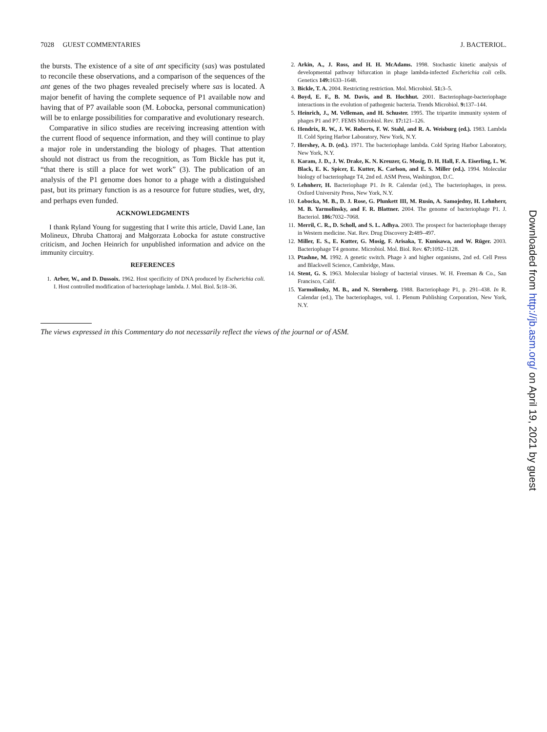7028 GUEST COMMENTARIES J. BACTERIOL.
the bursts. The existence of a site of ant specificity (sas) was postulated to reconcile these observations, and a comparison of the sequences of the ant genes of the two phages revealed precisely where sas is located. A major benefit of having the complete sequence of P1 available now and having that of P7 available soon (M. Łobocka, personal communication) will be to enlarge possibilities for comparative and evolutionary research.
Comparative in silico studies are receiving increasing attention with the current flood of sequence information, and they will continue to play a major role in understanding the biology of phages. That attention should not distract us from the recognition, as Tom Bickle has put it, “that there is still a place for wet work” (3). The publication of an analysis of the P1 genome does honor to a phage with a distinguished past, but its primary function is as a resource for future studies, wet, dry, and perhaps even funded.
ACKNOWLEDGMENTS
I thank Ryland Young for suggesting that I write this article, David Lane, Ian Molineux, Dhruba Chattoraj and Małgorzata Łobocka for astute constructive criticism, and Jochen Heinrich for unpublished information and advice on the immunity circuitry.
REFERENCES
1. Arber, W., and D. Dussoix. 1962. Host specificity of DNA produced by Escherichia coli. I. Host controlled modification of bacteriophage lambda. J. Mol. Biol. 5: 18–36.
2. Arkin, A., J. Ross, and H. H. McAdams. 1998. Stochastic kinetic analysis of developmental pathway bifurcation in phage lambda-infected Escherichia coli cells. Genetics 149: 1633–1648.
3. Bickle, T. A. 2004. Restricting restriction. Mol. Microbiol. 51: 3–5.
4. Boyd, E. F., B. M. Davis, and B. Hochhut. 2001. Bacteriophage-bacteriophage interactions in the evolution of pathogenic bacteria. Trends Microbiol. 9: 137–144.
5. Heinrich, J., M. Velleman, and H. Schuster. 1995. The tripartite immunity system of phages P1 and P7. FEMS Microbiol. Rev. 17: 121–126.
6. Hendrix, R. W., J. W. Roberts, F. W. Stahl, and R. A. Weisburg (ed.). 1983. Lambda II. Cold Spring Harbor Laboratory, New York, N.Y.
7. Hershey, A. D. (ed.). 1971. The bacteriophage lambda. Cold Spring Harbor Laboratory, New York, N.Y.
8. Karam, J. D., J. W. Drake, K. N. Kreuzer, G. Mosig, D. H. Hall, F. A. Eiserling, L. W. Black, E. K. Spicer, E. Kutter, K. Carlson, and E. S. Miller (ed.). 1994. Molecular biology of bacteriophage T4, 2nd ed. ASM Press, Washington, D.C.
9. Lehnherr, H. Bacteriophage P1. In R. Calendar (ed.), The bacteriophages, in press. Oxford University Press, New York, N.Y.
10. Łobocka, M. B., D. J. Rose, G. Plunkett III, M. Rusin, A. Samojedny, H. Lehnherr, M. B. Yarmolinsky, and F. R. Blattner. 2004. The genome of bacteriophage P1. J. Bacteriol. 186: 7032–7068.
11. Merril, C. R., D. Scholl, and S. L. Adhya. 2003. The prospect for bacteriophage therapy in Western medicine. Nat. Rev. Drug Discovery 2: 489–497.
12. Miller, E. S., E. Kutter, G. Mosig, F. Arisaka, T. Kunisawa, and W. Rüger. 2003. Bacteriophage T4 genome. Microbiol. Mol. Biol. Rev. 67: 1092–1128.
13. Ptashne, M. 1992. A genetic switch. Phage λ and higher organisms, 2nd ed. Cell Press and Blackwell Science, Cambridge, Mass.
14. Stent, G. S. 1963. Molecular biology of bacterial viruses. W. H. Freeman & Co., San Francisco, Calif.
15. Yarmolinsky, M. B., and N. Sternberg. 1988. Bacteriophage P1, p. 291–438. In R. Calendar (ed.), The bacteriophages, vol. 1. Plenum Publishing Corporation, New York, N.Y.
The views expressed in this Commentary do not necessarily reflect the views of the journal or of ASM.
Downloaded from http://jb.asm.org/ on April 19, 2021 by guest